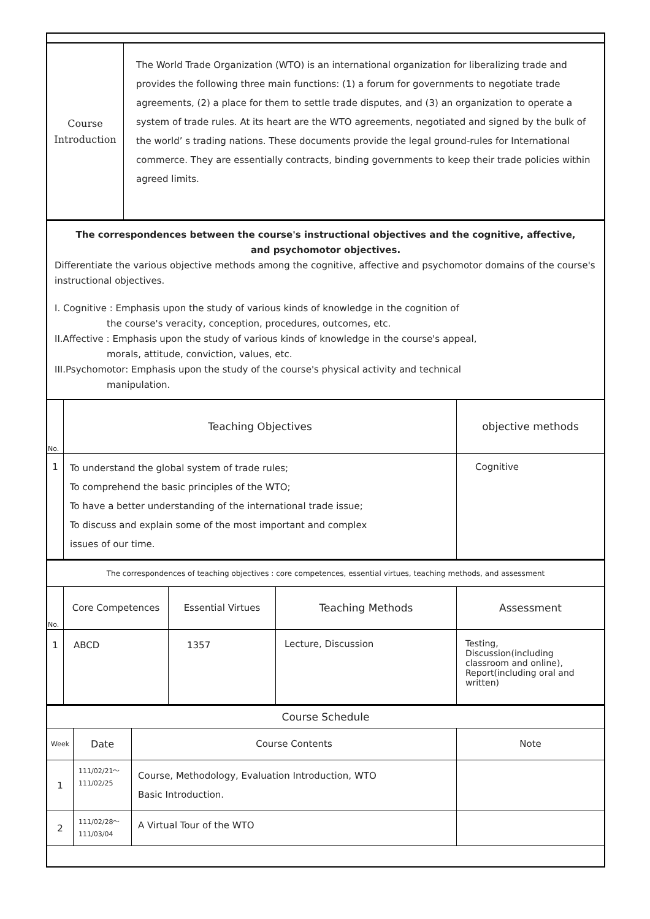| Course Introduction | The World Trade Organization (WTO) is an international organization for liberalizing trade and provides the following three main functions: (1) a forum for governments to negotiate trade agreements, (2) a place for them to settle trade disputes, and (3) an organization to operate a system of trade rules. At its heart are the WTO agreements, negotiated and signed by the bulk of the world’ s trading nations. These documents provide the legal ground-rules for International commerce. They are essentially contracts, binding governments to keep their trade policies within agreed limits. |
The correspondences between the course's instructional objectives and the cognitive, affective,
and psychomotor objectives.
Differentiate the various objective methods among the cognitive, affective and psychomotor domains of the course's instructional objectives.
I. Cognitive : Emphasis upon the study of various kinds of knowledge in the cognition of
the course's veracity, conception, procedures, outcomes, etc.
II.Affective : Emphasis upon the study of various kinds of knowledge in the course's appeal,
morals, attitude, conviction, values, etc.
III.Psychomotor: Emphasis upon the study of the course's physical activity and technical
manipulation.
| No. | Teaching Objectives | objective methods |
| 1 | To understand the global system of trade rules; To comprehend the basic principles of the WTO; To have a better understanding of the international trade issue; To discuss and explain some of the most important and complex issues of our time. | Cognitive |
The correspondences of teaching objectives : core competences, essential virtues, teaching methods, and assessment
| No. | Core Competences | Essential Virtues | Teaching Methods | Assessment |
| 1 | ABCD | 1357 | Lecture, Discussion | Testing, Discussion(including classroom and online), Report(including oral and written) |
Course Schedule
| Week | Date | Course Contents | Note |
| 1 | 111/02/21～ 111/02/25 | Course, Methodology, Evaluation Introduction, WTO Basic Introduction. | |
| 2 | 111/02/28～ 111/03/04 | A Virtual Tour of the WTO | |